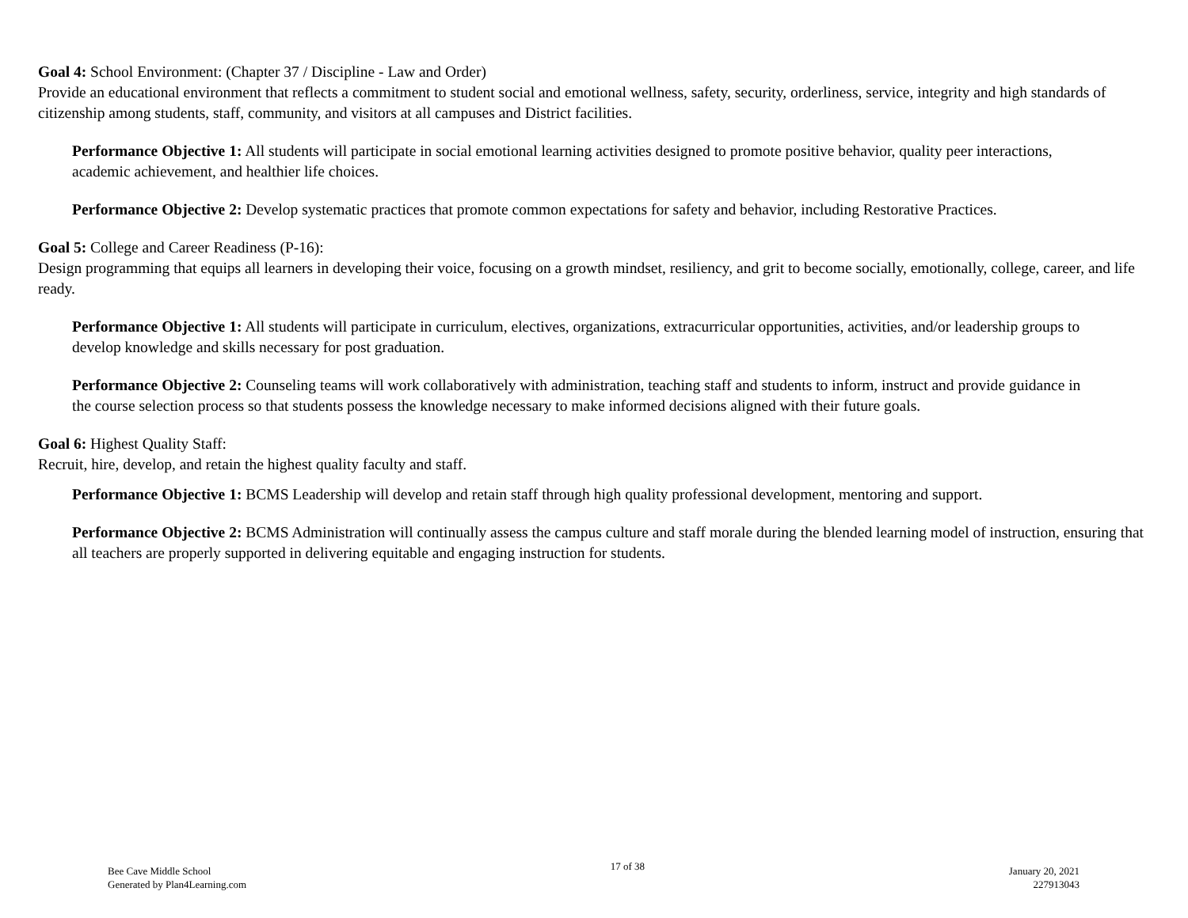Goal 4: School Environment: (Chapter 37 / Discipline - Law and Order)
Provide an educational environment that reflects a commitment to student social and emotional wellness, safety, security, orderliness, service, integrity and high standards of citizenship among students, staff, community, and visitors at all campuses and District facilities.
Performance Objective 1: All students will participate in social emotional learning activities designed to promote positive behavior, quality peer interactions, academic achievement, and healthier life choices.
Performance Objective 2: Develop systematic practices that promote common expectations for safety and behavior, including Restorative Practices.
Goal 5: College and Career Readiness (P-16):
Design programming that equips all learners in developing their voice, focusing on a growth mindset, resiliency, and grit to become socially, emotionally, college, career, and life ready.
Performance Objective 1: All students will participate in curriculum, electives, organizations, extracurricular opportunities, activities, and/or leadership groups to develop knowledge and skills necessary for post graduation.
Performance Objective 2: Counseling teams will work collaboratively with administration, teaching staff and students to inform, instruct and provide guidance in the course selection process so that students possess the knowledge necessary to make informed decisions aligned with their future goals.
Goal 6: Highest Quality Staff:
Recruit, hire, develop, and retain the highest quality faculty and staff.
Performance Objective 1: BCMS Leadership will develop and retain staff through high quality professional development, mentoring and support.
Performance Objective 2: BCMS Administration will continually assess the campus culture and staff morale during the blended learning model of instruction, ensuring that all teachers are properly supported in delivering equitable and engaging instruction for students.
Bee Cave Middle School
Generated by Plan4Learning.com
17 of 38
January 20, 2021
227913043